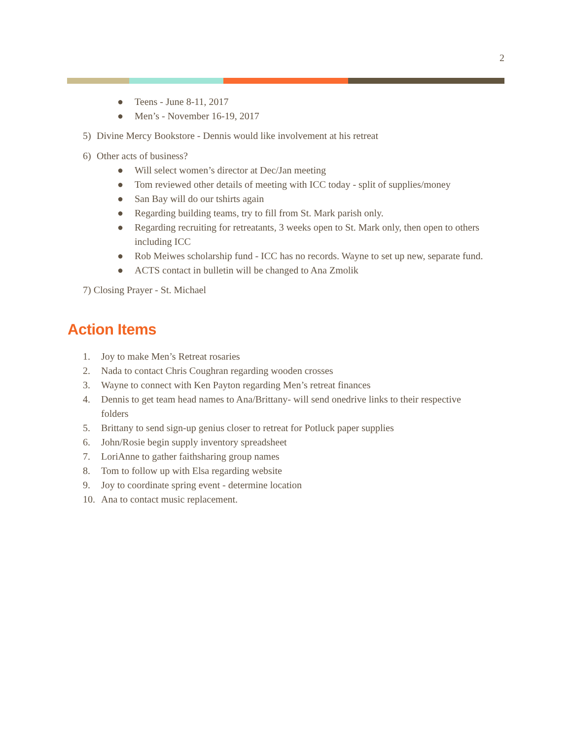2
● Teens - June 8-11, 2017
● Men’s - November 16-19, 2017
5) Divine Mercy Bookstore - Dennis would like involvement at his retreat
6) Other acts of business?
● Will select women’s director at Dec/Jan meeting
● Tom reviewed other details of meeting with ICC today - split of supplies/money
● San Bay will do our tshirts again
● Regarding building teams, try to fill from St. Mark parish only.
● Regarding recruiting for retreatants, 3 weeks open to St. Mark only, then open to others including ICC
● Rob Meiwes scholarship fund - ICC has no records. Wayne to set up new, separate fund.
● ACTS contact in bulletin will be changed to Ana Zmolik
7) Closing Prayer - St. Michael
Action Items
1. Joy to make Men’s Retreat rosaries
2. Nada to contact Chris Coughran regarding wooden crosses
3. Wayne to connect with Ken Payton regarding Men’s retreat finances
4. Dennis to get team head names to Ana/Brittany- will send onedrive links to their respective folders
5. Brittany to send sign-up genius closer to retreat for Potluck paper supplies
6. John/Rosie begin supply inventory spreadsheet
7. LoriAnne to gather faithsharing group names
8. Tom to follow up with Elsa regarding website
9. Joy to coordinate spring event - determine location
10. Ana to contact music replacement.